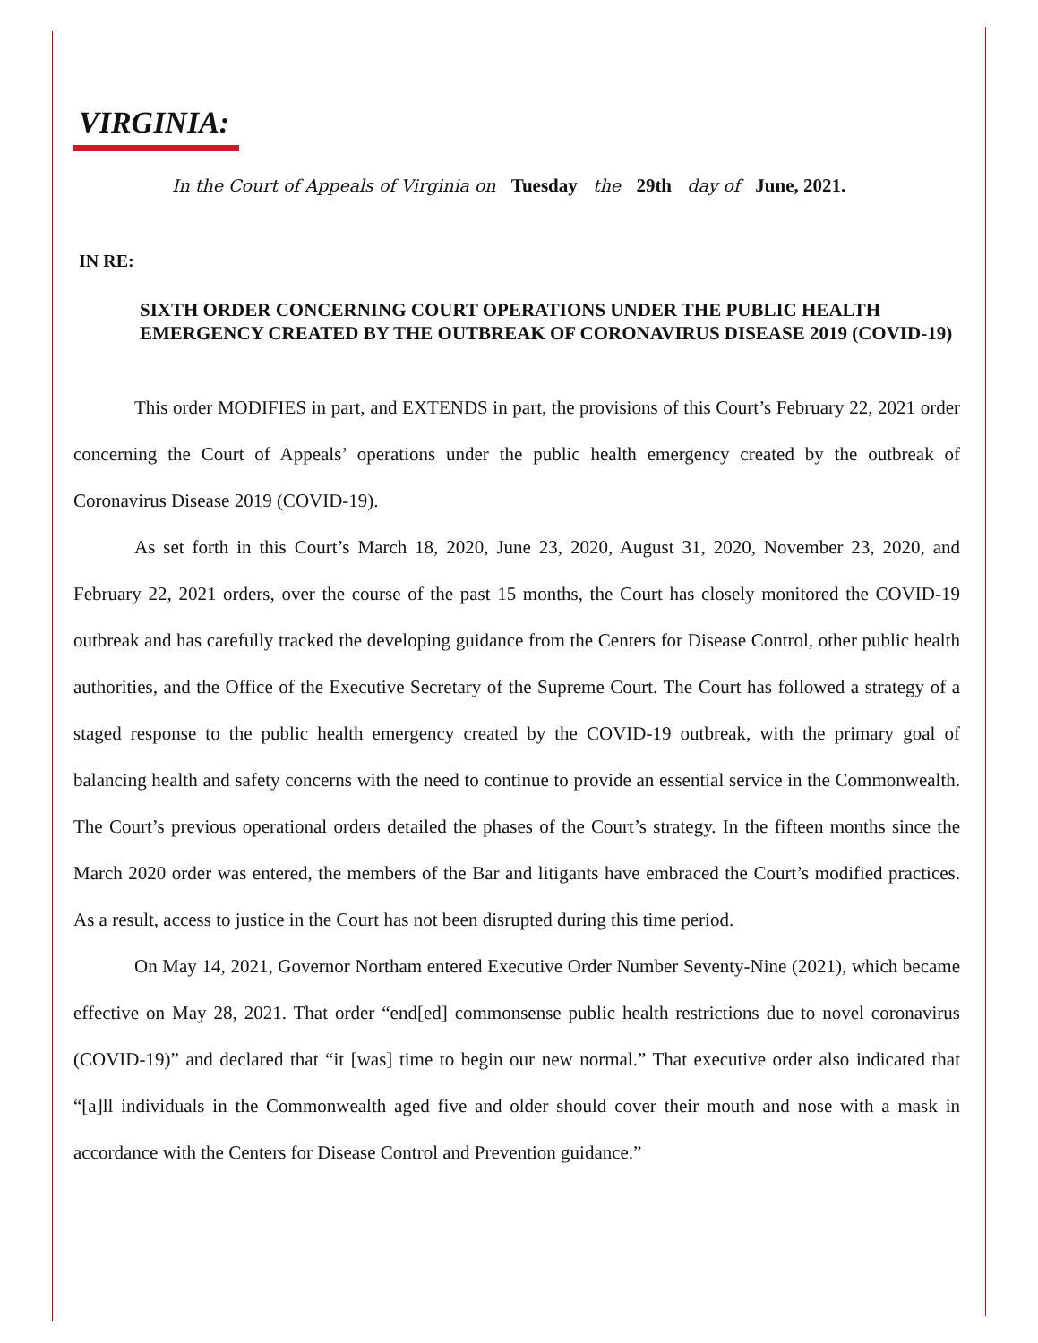VIRGINIA:
In the Court of Appeals of Virginia on Tuesday the 29th day of June, 2021.
IN RE:
SIXTH ORDER CONCERNING COURT OPERATIONS UNDER THE PUBLIC HEALTH EMERGENCY CREATED BY THE OUTBREAK OF CORONAVIRUS DISEASE 2019 (COVID-19)
This order MODIFIES in part, and EXTENDS in part, the provisions of this Court’s February 22, 2021 order concerning the Court of Appeals’ operations under the public health emergency created by the outbreak of Coronavirus Disease 2019 (COVID-19).
As set forth in this Court’s March 18, 2020, June 23, 2020, August 31, 2020, November 23, 2020, and February 22, 2021 orders, over the course of the past 15 months, the Court has closely monitored the COVID-19 outbreak and has carefully tracked the developing guidance from the Centers for Disease Control, other public health authorities, and the Office of the Executive Secretary of the Supreme Court. The Court has followed a strategy of a staged response to the public health emergency created by the COVID-19 outbreak, with the primary goal of balancing health and safety concerns with the need to continue to provide an essential service in the Commonwealth. The Court’s previous operational orders detailed the phases of the Court’s strategy. In the fifteen months since the March 2020 order was entered, the members of the Bar and litigants have embraced the Court’s modified practices. As a result, access to justice in the Court has not been disrupted during this time period.
On May 14, 2021, Governor Northam entered Executive Order Number Seventy-Nine (2021), which became effective on May 28, 2021. That order “end[ed] commonsense public health restrictions due to novel coronavirus (COVID-19)” and declared that “it [was] time to begin our new normal.” That executive order also indicated that “[a]ll individuals in the Commonwealth aged five and older should cover their mouth and nose with a mask in accordance with the Centers for Disease Control and Prevention guidance.”